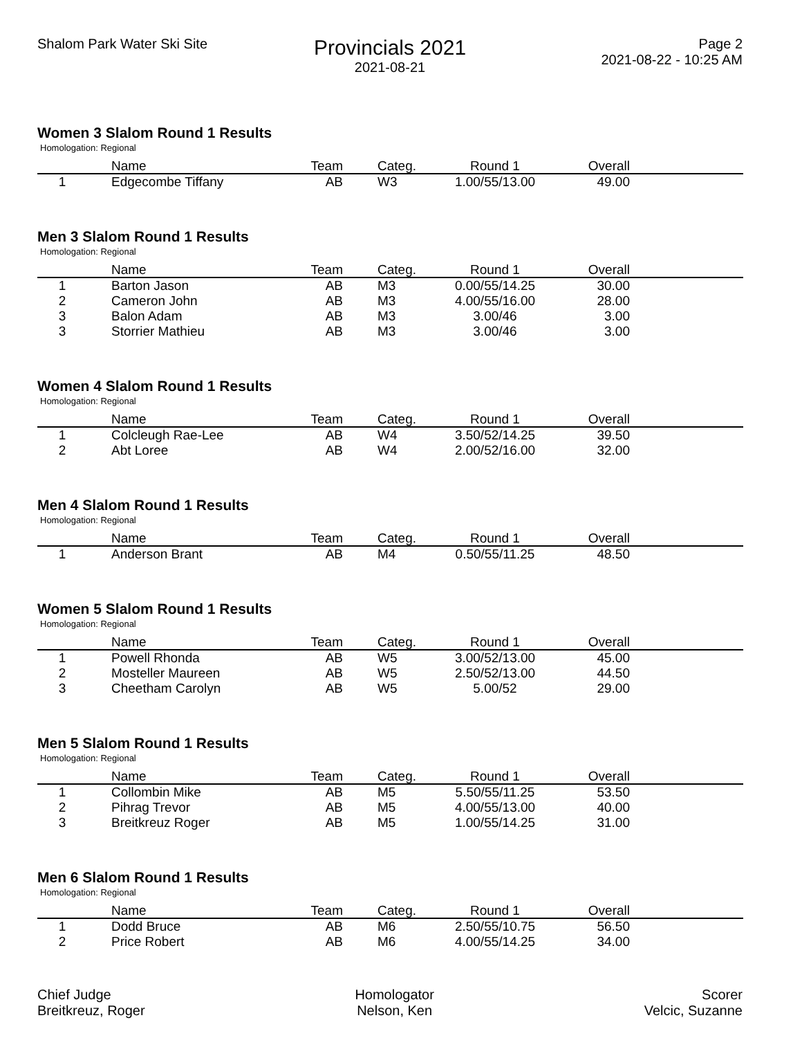Shalom Park Water Ski Site
Provincials 2021
2021-08-21
Page 2
2021-08-22 - 10:25 AM
Women 3 Slalom Round 1 Results
Homologation: Regional
| | Name | Team | Categ. | Round 1 | Overall | |
| --- | --- | --- | --- | --- | --- | --- |
| 1 | Edgecombe Tiffany | AB | W3 | 1.00/55/13.00 | 49.00 | |
Men 3 Slalom Round 1 Results
Homologation: Regional
| | Name | Team | Categ. | Round 1 | Overall | |
| --- | --- | --- | --- | --- | --- | --- |
| 1 | Barton Jason | AB | M3 | 0.00/55/14.25 | 30.00 | |
| 2 | Cameron John | AB | M3 | 4.00/55/16.00 | 28.00 | |
| 3 | Balon Adam | AB | M3 | 3.00/46 | 3.00 | |
| 3 | Storrier Mathieu | AB | M3 | 3.00/46 | 3.00 | |
Women 4 Slalom Round 1 Results
Homologation: Regional
| | Name | Team | Categ. | Round 1 | Overall | |
| --- | --- | --- | --- | --- | --- | --- |
| 1 | Colcleugh Rae-Lee | AB | W4 | 3.50/52/14.25 | 39.50 | |
| 2 | Abt Loree | AB | W4 | 2.00/52/16.00 | 32.00 | |
Men 4 Slalom Round 1 Results
Homologation: Regional
| | Name | Team | Categ. | Round 1 | Overall | |
| --- | --- | --- | --- | --- | --- | --- |
| 1 | Anderson Brant | AB | M4 | 0.50/55/11.25 | 48.50 | |
Women 5 Slalom Round 1 Results
Homologation: Regional
| | Name | Team | Categ. | Round 1 | Overall | |
| --- | --- | --- | --- | --- | --- | --- |
| 1 | Powell Rhonda | AB | W5 | 3.00/52/13.00 | 45.00 | |
| 2 | Mosteller Maureen | AB | W5 | 2.50/52/13.00 | 44.50 | |
| 3 | Cheetham Carolyn | AB | W5 | 5.00/52 | 29.00 | |
Men 5 Slalom Round 1 Results
Homologation: Regional
| | Name | Team | Categ. | Round 1 | Overall | |
| --- | --- | --- | --- | --- | --- | --- |
| 1 | Collombin Mike | AB | M5 | 5.50/55/11.25 | 53.50 | |
| 2 | Pihrag Trevor | AB | M5 | 4.00/55/13.00 | 40.00 | |
| 3 | Breitkreuz Roger | AB | M5 | 1.00/55/14.25 | 31.00 | |
Men 6 Slalom Round 1 Results
Homologation: Regional
| | Name | Team | Categ. | Round 1 | Overall | |
| --- | --- | --- | --- | --- | --- | --- |
| 1 | Dodd Bruce | AB | M6 | 2.50/55/10.75 | 56.50 | |
| 2 | Price Robert | AB | M6 | 4.00/55/14.25 | 34.00 | |
Chief Judge
Breitkreuz, Roger
Homologator
Nelson, Ken
Scorer
Velcic, Suzanne